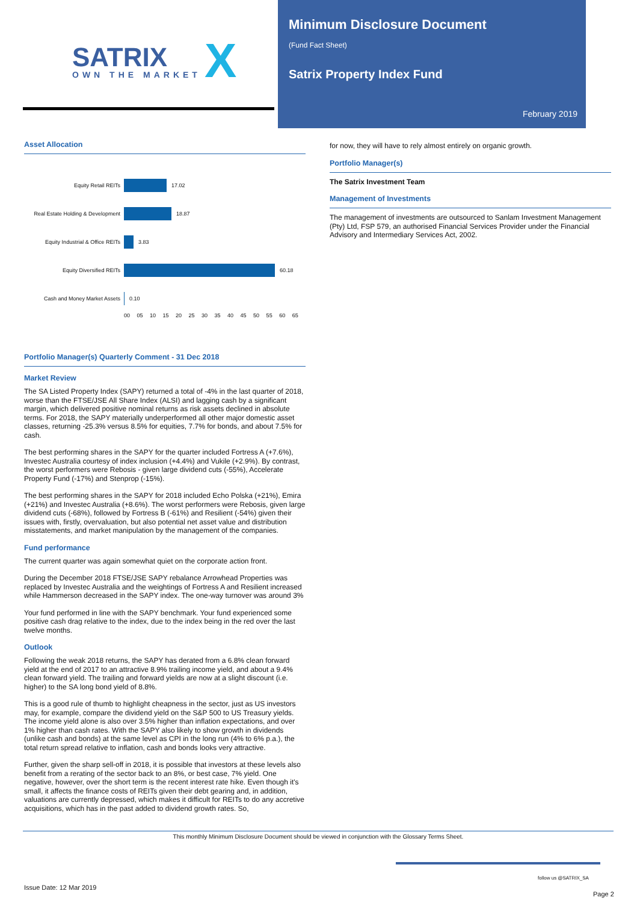SATRIX X OWN THE MARKET
Minimum Disclosure Document
(Fund Fact Sheet)
Satrix Property Index Fund
February 2019
Asset Allocation
Equity Retail REITs
17.02
Real Estate Holding & Development
18.87
Equity Industrial & Office REITs
3.83
Equity Diversified REITs
60.18
Cash and Money Market Assets
0.10
00 05 10 15 20 25 30 35 40 45 50 55 60 65
Portfolio Manager(s) Quarterly Comment - 31 Dec 2018
Market Review
The SA Listed Property Index (SAPY) returned a total of -4% in the last quarter of 2018, worse than the FTSE/JSE All Share Index (ALSI) and lagging cash by a significant margin, which delivered positive nominal returns as risk assets declined in absolute terms. For 2018, the SAPY materially underperformed all other major domestic asset classes, returning -25.3% versus 8.5% for equities, 7.7% for bonds, and about 7.5% for cash.
The best performing shares in the SAPY for the quarter included Fortress A (+7.6%), Investec Australia courtesy of index inclusion (+4.4%) and Vukile (+2.9%). By contrast, the worst performers were Rebosis - given large dividend cuts (-55%), Accelerate Property Fund (-17%) and Stenprop (-15%).
The best performing shares in the SAPY for 2018 included Echo Polska (+21%), Emira (+21%) and Investec Australia (+8.6%). The worst performers were Rebosis, given large dividend cuts (-68%), followed by Fortress B (-61%) and Resilient (-54%) given their issues with, firstly, overvaluation, but also potential net asset value and distribution misstatements, and market manipulation by the management of the companies.
Fund performance
The current quarter was again somewhat quiet on the corporate action front.
During the December 2018 FTSE/JSE SAPY rebalance Arrowhead Properties was replaced by Investec Australia and the weightings of Fortress A and Resilient increased while Hammerson decreased in the SAPY index. The one-way turnover was around 3%
Your fund performed in line with the SAPY benchmark. Your fund experienced some positive cash drag relative to the index, due to the index being in the red over the last twelve months.
Outlook
Following the weak 2018 returns, the SAPY has derated from a 6.8% clean forward yield at the end of 2017 to an attractive 8.9% trailing income yield, and about a 9.4% clean forward yield. The trailing and forward yields are now at a slight discount (i.e. higher) to the SA long bond yield of 8.8%.
This is a good rule of thumb to highlight cheapness in the sector, just as US investors may, for example, compare the dividend yield on the S&P 500 to US Treasury yields. The income yield alone is also over 3.5% higher than inflation expectations, and over 1% higher than cash rates. With the SAPY also likely to show growth in dividends (unlike cash and bonds) at the same level as CPI in the long run (4% to 6% p.a.), the total return spread relative to inflation, cash and bonds looks very attractive.
Further, given the sharp sell-off in 2018, it is possible that investors at these levels also benefit from a rerating of the sector back to an 8%, or best case, 7% yield. One negative, however, over the short term is the recent interest rate hike. Even though it's small, it affects the finance costs of REITs given their debt gearing and, in addition, valuations are currently depressed, which makes it difficult for REITs to do any accretive acquisitions, which has in the past added to dividend growth rates. So,
for now, they will have to rely almost entirely on organic growth.
Portfolio Manager(s)
The Satrix Investment Team
Management of Investments
The management of investments are outsourced to Sanlam Investment Management (Pty) Ltd, FSP 579, an authorised Financial Services Provider under the Financial Advisory and Intermediary Services Act, 2002.
This monthly Minimum Disclosure Document should be viewed in conjunction with the Glossary Terms Sheet.
follow us @SATRIX_SA
Issue Date: 12 Mar 2019
Page 2